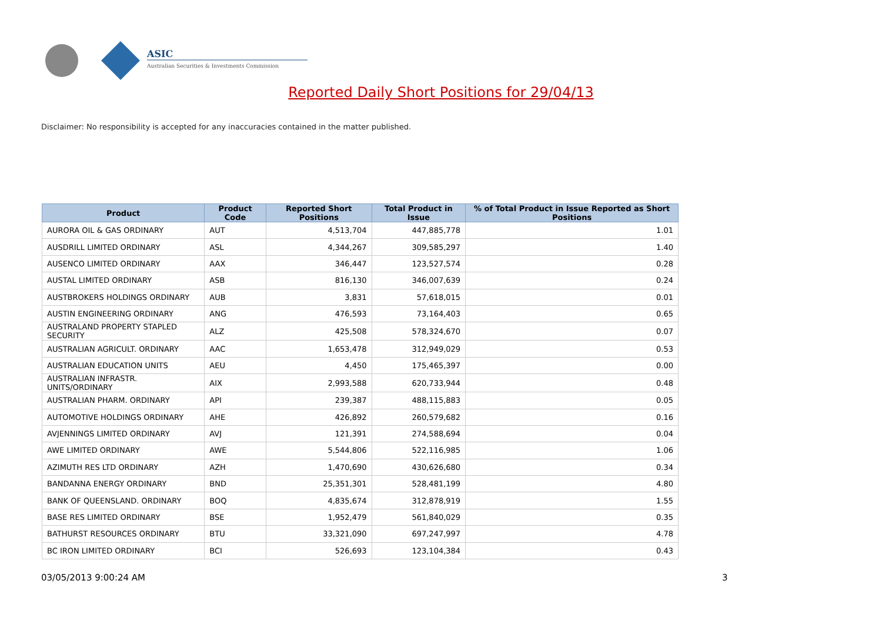ASIC
Australian Securities & Investments Commission
Reported Daily Short Positions for 29/04/13
Disclaimer: No responsibility is accepted for any inaccuracies contained in the matter published.
| Product | Product Code | Reported Short Positions | Total Product in Issue | % of Total Product in Issue Reported as Short Positions |
| --- | --- | --- | --- | --- |
| AURORA OIL & GAS ORDINARY | AUT | 4,513,704 | 447,885,778 | 1.01 |
| AUSDRILL LIMITED ORDINARY | ASL | 4,344,267 | 309,585,297 | 1.40 |
| AUSENCO LIMITED ORDINARY | AAX | 346,447 | 123,527,574 | 0.28 |
| AUSTAL LIMITED ORDINARY | ASB | 816,130 | 346,007,639 | 0.24 |
| AUSTBROKERS HOLDINGS ORDINARY | AUB | 3,831 | 57,618,015 | 0.01 |
| AUSTIN ENGINEERING ORDINARY | ANG | 476,593 | 73,164,403 | 0.65 |
| AUSTRALAND PROPERTY STAPLED SECURITY | ALZ | 425,508 | 578,324,670 | 0.07 |
| AUSTRALIAN AGRICULT. ORDINARY | AAC | 1,653,478 | 312,949,029 | 0.53 |
| AUSTRALIAN EDUCATION UNITS | AEU | 4,450 | 175,465,397 | 0.00 |
| AUSTRALIAN INFRASTR. UNITS/ORDINARY | AIX | 2,993,588 | 620,733,944 | 0.48 |
| AUSTRALIAN PHARM. ORDINARY | API | 239,387 | 488,115,883 | 0.05 |
| AUTOMOTIVE HOLDINGS ORDINARY | AHE | 426,892 | 260,579,682 | 0.16 |
| AVJENNINGS LIMITED ORDINARY | AVJ | 121,391 | 274,588,694 | 0.04 |
| AWE LIMITED ORDINARY | AWE | 5,544,806 | 522,116,985 | 1.06 |
| AZIMUTH RES LTD ORDINARY | AZH | 1,470,690 | 430,626,680 | 0.34 |
| BANDANNA ENERGY ORDINARY | BND | 25,351,301 | 528,481,199 | 4.80 |
| BANK OF QUEENSLAND. ORDINARY | BOQ | 4,835,674 | 312,878,919 | 1.55 |
| BASE RES LIMITED ORDINARY | BSE | 1,952,479 | 561,840,029 | 0.35 |
| BATHURST RESOURCES ORDINARY | BTU | 33,321,090 | 697,247,997 | 4.78 |
| BC IRON LIMITED ORDINARY | BCI | 526,693 | 123,104,384 | 0.43 |
03/05/2013 9:00:24 AM 3